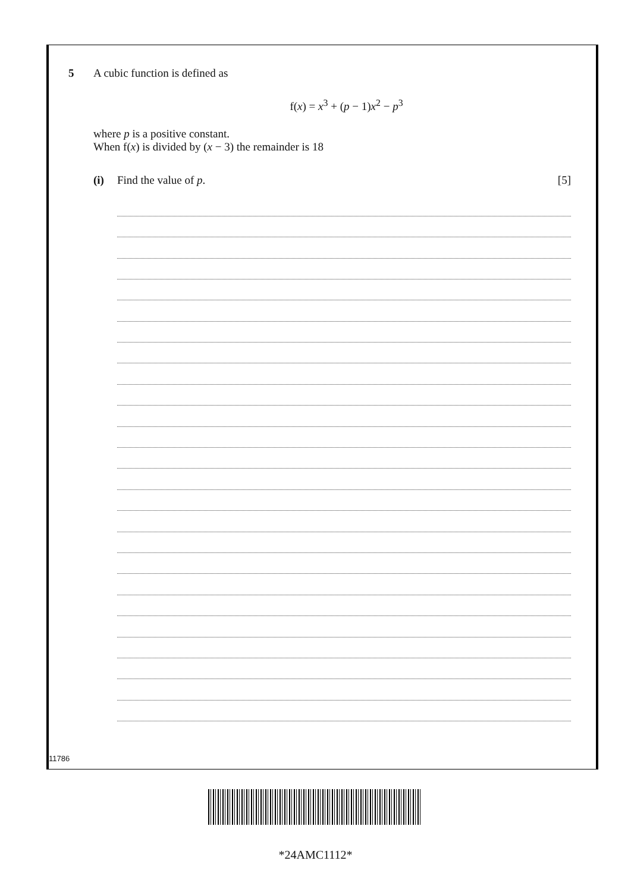5 A cubic function is defined as
f(x) = x<sup>3</sup> + (p − 1)x<sup>2</sup> − p<sup>3</sup>
where p is a positive constant.
When f(x) is divided by (x − 3) the remainder is 18
(i) Find the value of p. [5]
11786
*24AMC1112*